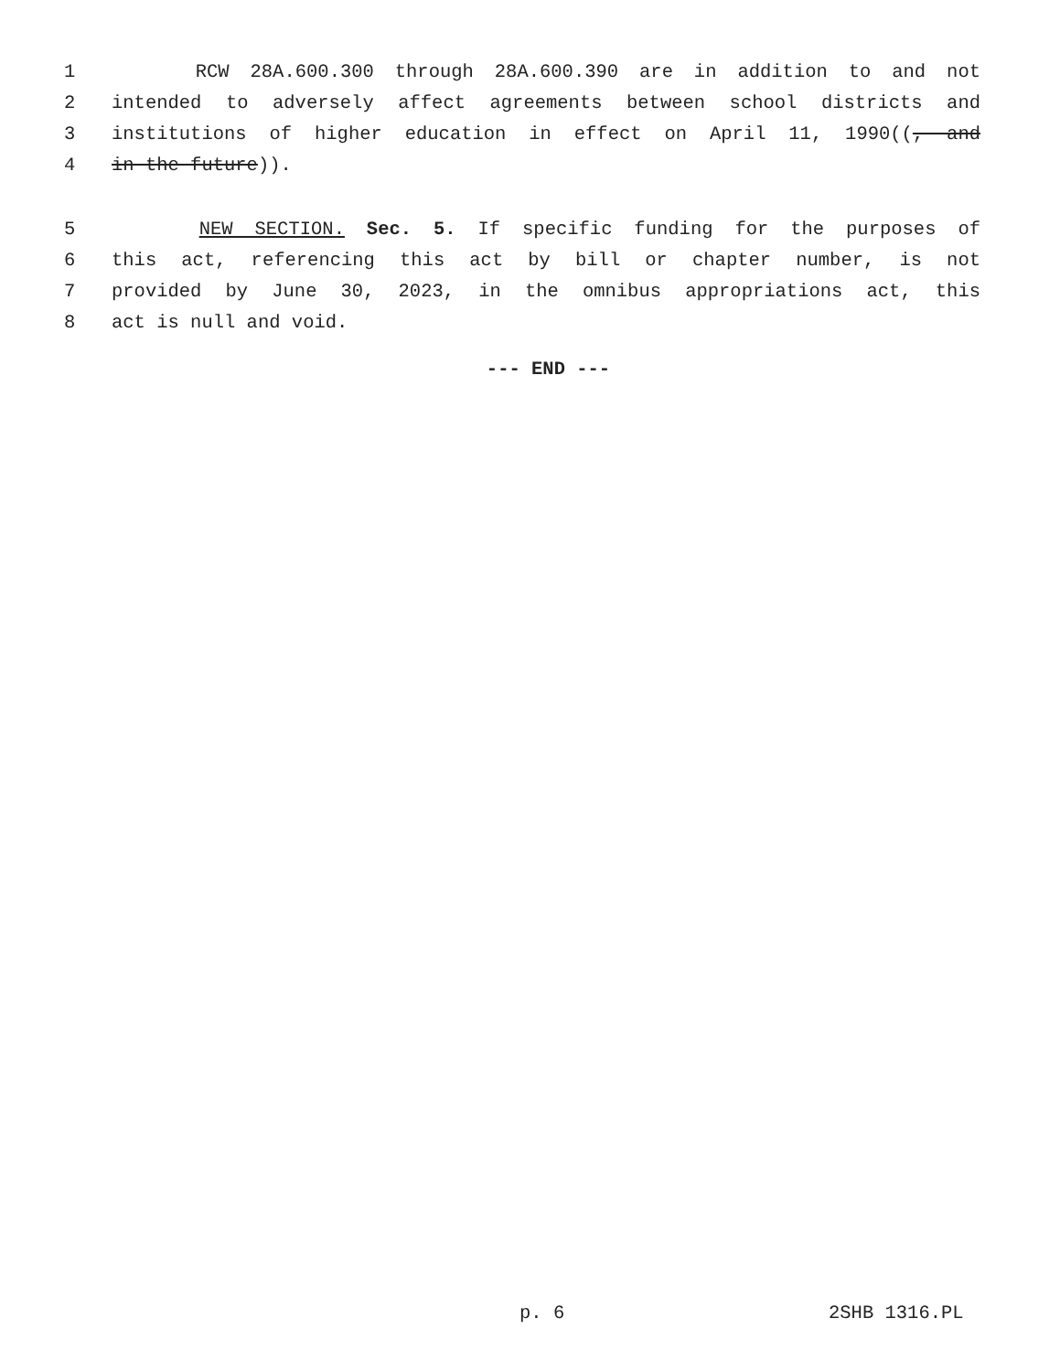1 RCW 28A.600.300 through 28A.600.390 are in addition to and not
2 intended to adversely affect agreements between school districts and
3 institutions of higher education in effect on April 11, 1990((, and
4 in the future)).
5 NEW SECTION. Sec. 5. If specific funding for the purposes of
6 this act, referencing this act by bill or chapter number, is not
7 provided by June 30, 2023, in the omnibus appropriations act, this
8 act is null and void.
--- END ---
p. 6 2SHB 1316.PL